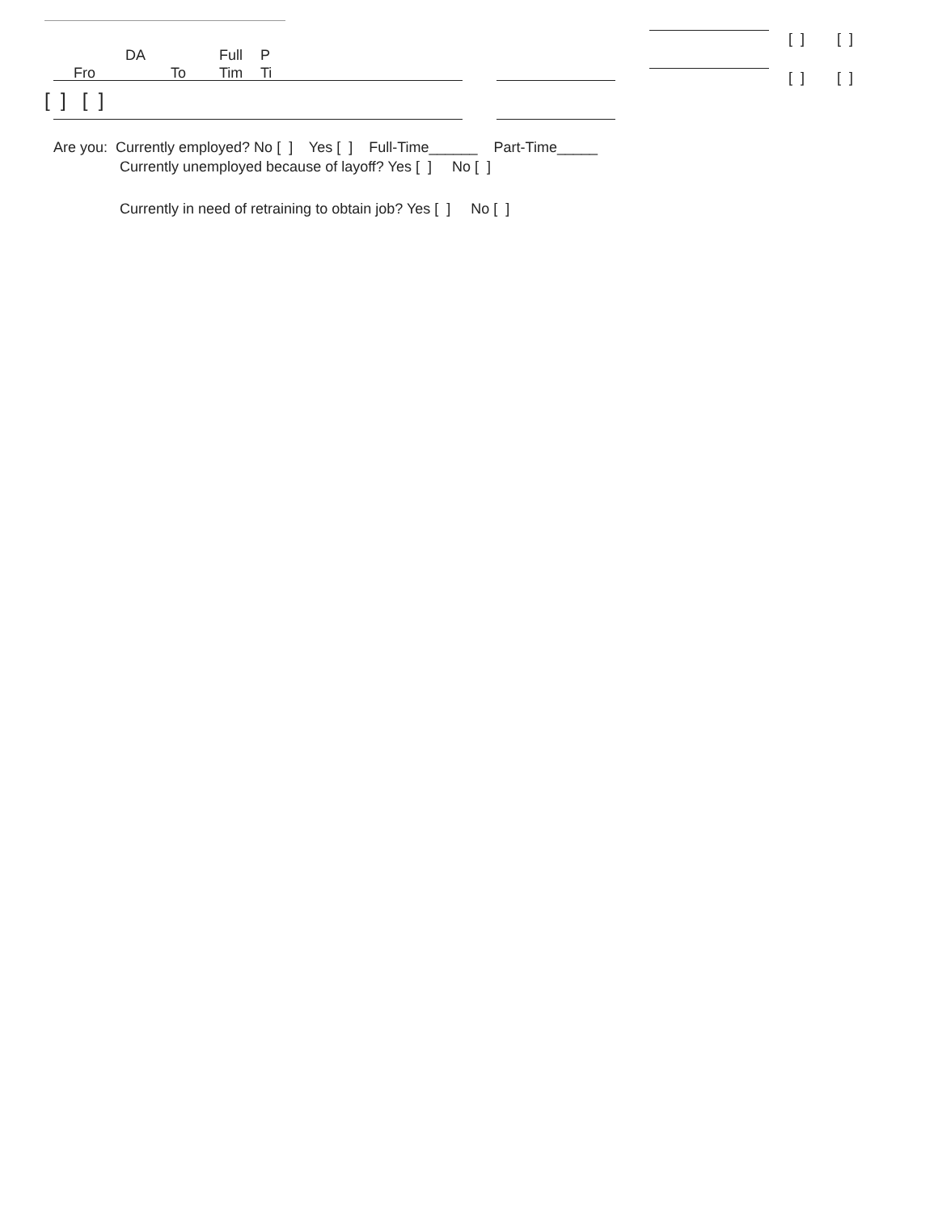[ ] [ ]
[ ] [ ]
DA Full P
Fro To Tim Ti
[ ] [ ]
Are you: Currently employed? No [ ] Yes [ ] Full-Time______ Part-Time_____
Currently unemployed because of layoff? Yes [ ] No [ ]
Currently in need of retraining to obtain job? Yes [ ] No [ ]